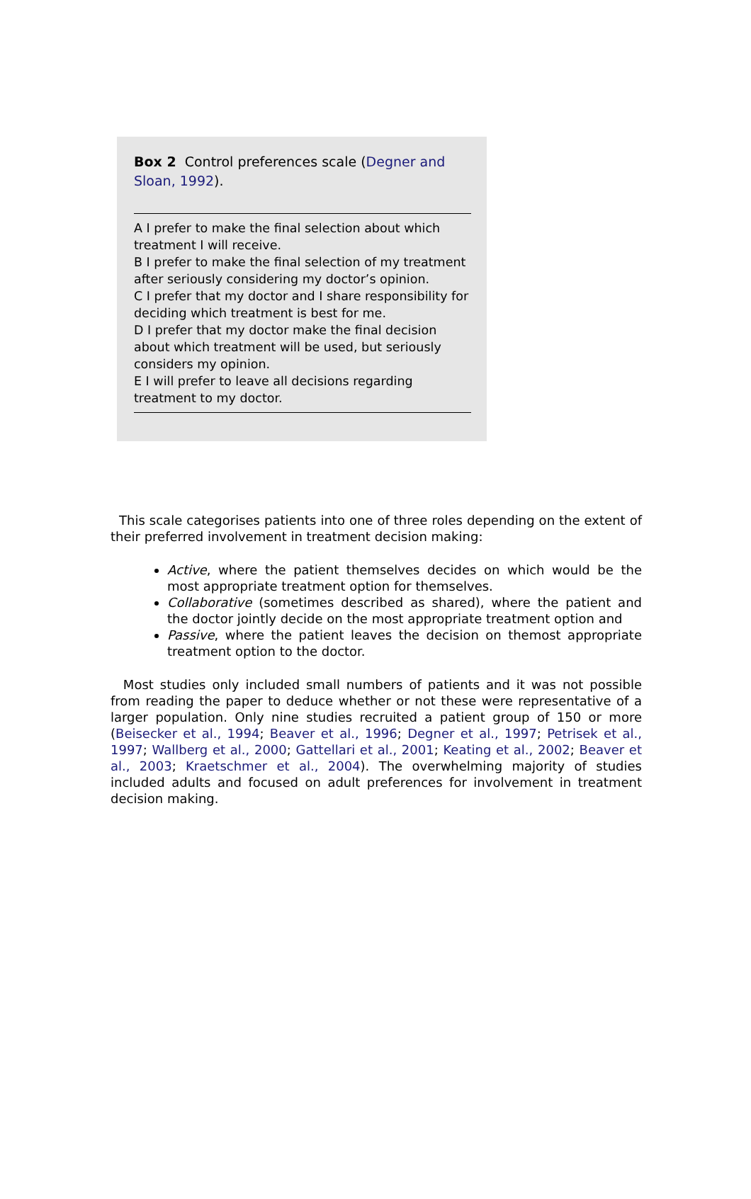Box 2 Control preferences scale (Degner and Sloan, 1992).
A I prefer to make the final selection about which treatment I will receive.
B I prefer to make the final selection of my treatment after seriously considering my doctor’s opinion.
C I prefer that my doctor and I share responsibility for deciding which treatment is best for me.
D I prefer that my doctor make the final decision about which treatment will be used, but seriously considers my opinion.
E I will prefer to leave all decisions regarding treatment to my doctor.
This scale categorises patients into one of three roles depending on the extent of their preferred involvement in treatment decision making:
Active, where the patient themselves decides on which would be the most appropriate treatment option for themselves.
Collaborative (sometimes described as shared), where the patient and the doctor jointly decide on the most appropriate treatment option and
Passive, where the patient leaves the decision on themost appropriate treatment option to the doctor.
Most studies only included small numbers of patients and it was not possible from reading the paper to deduce whether or not these were representative of a larger population. Only nine studies recruited a patient group of 150 or more (Beisecker et al., 1994; Beaver et al., 1996; Degner et al., 1997; Petrisek et al., 1997; Wallberg et al., 2000; Gattellari et al., 2001; Keating et al., 2002; Beaver et al., 2003; Kraetschmer et al., 2004). The overwhelming majority of studies included adults and focused on adult preferences for involvement in treatment decision making.